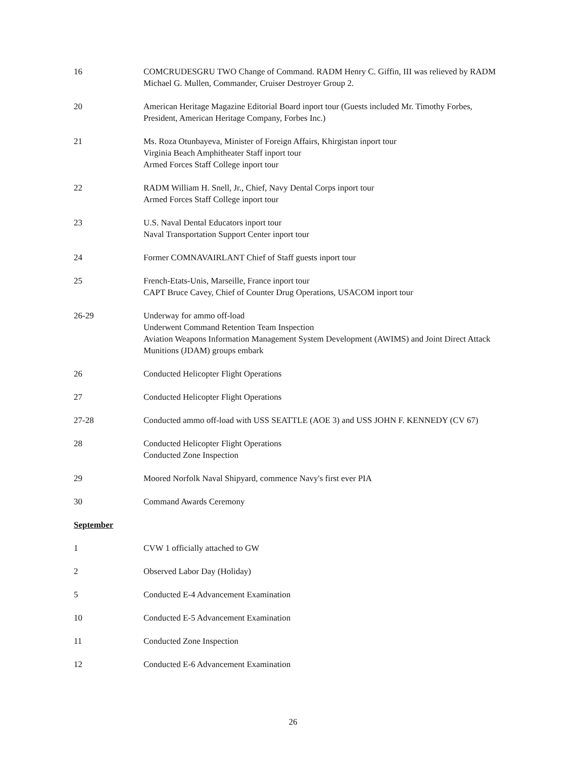16 COMCRUDESGRU TWO Change of Command. RADM Henry C. Giffin, III was relieved by RADM Michael G. Mullen, Commander, Cruiser Destroyer Group 2.
20 American Heritage Magazine Editorial Board inport tour (Guests included Mr. Timothy Forbes, President, American Heritage Company, Forbes Inc.)
21 Ms. Roza Otunbayeva, Minister of Foreign Affairs, Khirgistan inport tour
Virginia Beach Amphitheater Staff inport tour
Armed Forces Staff College inport tour
22 RADM William H. Snell, Jr., Chief, Navy Dental Corps inport tour
Armed Forces Staff College inport tour
23 U.S. Naval Dental Educators inport tour
Naval Transportation Support Center inport tour
24 Former COMNAVAIRLANT Chief of Staff guests inport tour
25 French-Etats-Unis, Marseille, France inport tour
CAPT Bruce Cavey, Chief of Counter Drug Operations, USACOM inport tour
26-29 Underway for ammo off-load
Underwent Command Retention Team Inspection
Aviation Weapons Information Management System Development (AWIMS) and Joint Direct Attack Munitions (JDAM) groups embark
26 Conducted Helicopter Flight Operations
27 Conducted Helicopter Flight Operations
27-28 Conducted ammo off-load with USS SEATTLE (AOE 3) and USS JOHN F. KENNEDY (CV 67)
28 Conducted Helicopter Flight Operations
Conducted Zone Inspection
29 Moored Norfolk Naval Shipyard, commence Navy's first ever PIA
30 Command Awards Ceremony
September
1 CVW 1 officially attached to GW
2 Observed Labor Day (Holiday)
5 Conducted E-4 Advancement Examination
10 Conducted E-5 Advancement Examination
11 Conducted Zone Inspection
12 Conducted E-6 Advancement Examination
26